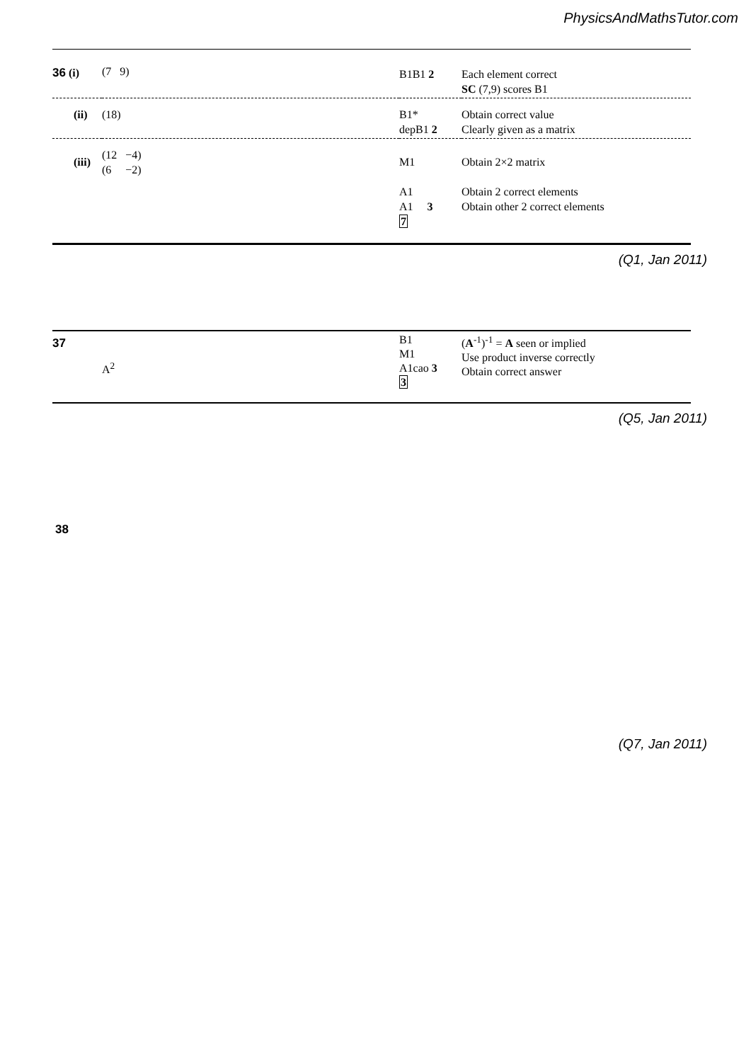PhysicsAndMathsTutor.com
| 36 (i) | (7 9) | B1B1 2 | Each element correct SC (7,9) scores B1 |
| (ii) | (18) | B1* depB1 2 | Obtain correct value Clearly given as a matrix |
| (iii) | (12 −4) (6 −2) | M1 A1 A1 3 7 | Obtain 2×2 matrix Obtain 2 correct elements Obtain other 2 correct elements |
(Q1, Jan 2011)
| 37 | A<sup>2</sup> | B1 M1 A1cao 3 3 | ( A<sup>-1</sup>)<sup>-1</sup> = A seen or implied Use product inverse correctly Obtain correct answer |
(Q5, Jan 2011)
38
(Q7, Jan 2011)